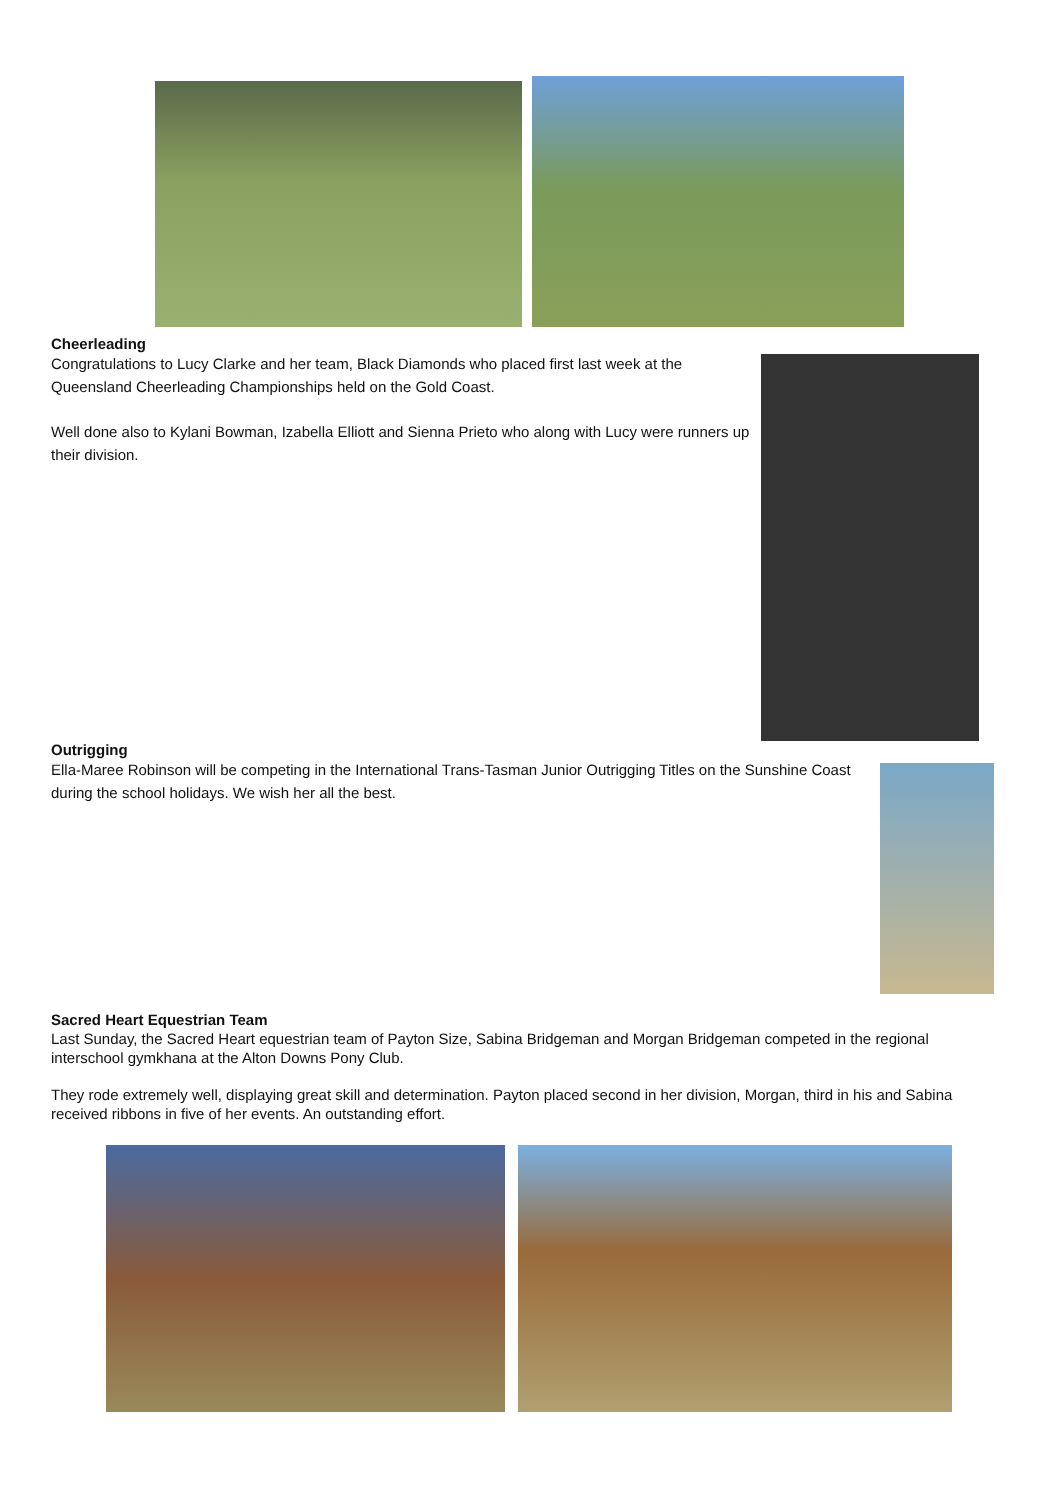Cheerleading
Congratulations to Lucy Clarke and her team, Black Diamonds who placed first last week at the Queensland Cheerleading Championships held on the Gold Coast.
Well done also to Kylani Bowman, Izabella Elliott and Sienna Prieto who along with Lucy were runners up their division.
Outrigging
Ella-Maree Robinson will be competing in the International Trans-Tasman Junior Outrigging Titles on the Sunshine Coast during the school holidays. We wish her all the best.
Sacred Heart Equestrian Team
Last Sunday, the Sacred Heart equestrian team of Payton Size, Sabina Bridgeman and Morgan Bridgeman competed in the regional interschool gymkhana at the Alton Downs Pony Club.
They rode extremely well, displaying great skill and determination. Payton placed second in her division, Morgan, third in his and Sabina received ribbons in five of her events. An outstanding effort.